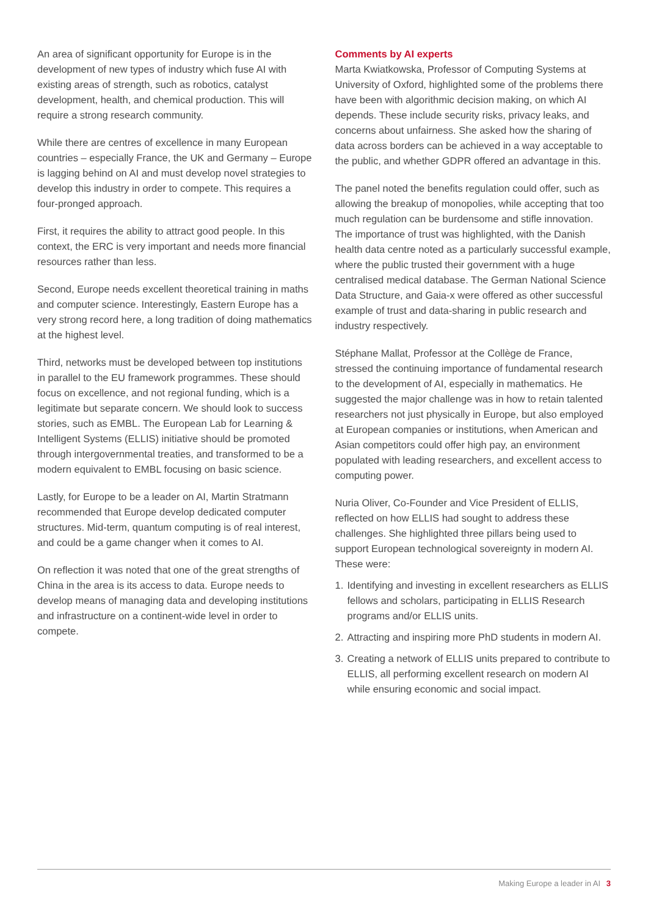An area of significant opportunity for Europe is in the development of new types of industry which fuse AI with existing areas of strength, such as robotics, catalyst development, health, and chemical production. This will require a strong research community.
While there are centres of excellence in many European countries – especially France, the UK and Germany – Europe is lagging behind on AI and must develop novel strategies to develop this industry in order to compete. This requires a four-pronged approach.
First, it requires the ability to attract good people. In this context, the ERC is very important and needs more financial resources rather than less.
Second, Europe needs excellent theoretical training in maths and computer science. Interestingly, Eastern Europe has a very strong record here, a long tradition of doing mathematics at the highest level.
Third, networks must be developed between top institutions in parallel to the EU framework programmes. These should focus on excellence, and not regional funding, which is a legitimate but separate concern. We should look to success stories, such as EMBL. The European Lab for Learning & Intelligent Systems (ELLIS) initiative should be promoted through intergovernmental treaties, and transformed to be a modern equivalent to EMBL focusing on basic science.
Lastly, for Europe to be a leader on AI, Martin Stratmann recommended that Europe develop dedicated computer structures. Mid-term, quantum computing is of real interest, and could be a game changer when it comes to AI.
On reflection it was noted that one of the great strengths of China in the area is its access to data. Europe needs to develop means of managing data and developing institutions and infrastructure on a continent-wide level in order to compete.
Comments by AI experts
Marta Kwiatkowska, Professor of Computing Systems at University of Oxford, highlighted some of the problems there have been with algorithmic decision making, on which AI depends. These include security risks, privacy leaks, and concerns about unfairness. She asked how the sharing of data across borders can be achieved in a way acceptable to the public, and whether GDPR offered an advantage in this.
The panel noted the benefits regulation could offer, such as allowing the breakup of monopolies, while accepting that too much regulation can be burdensome and stifle innovation. The importance of trust was highlighted, with the Danish health data centre noted as a particularly successful example, where the public trusted their government with a huge centralised medical database. The German National Science Data Structure, and Gaia-x were offered as other successful example of trust and data-sharing in public research and industry respectively.
Stéphane Mallat, Professor at the Collège de France, stressed the continuing importance of fundamental research to the development of AI, especially in mathematics. He suggested the major challenge was in how to retain talented researchers not just physically in Europe, but also employed at European companies or institutions, when American and Asian competitors could offer high pay, an environment populated with leading researchers, and excellent access to computing power.
Nuria Oliver, Co-Founder and Vice President of ELLIS, reflected on how ELLIS had sought to address these challenges. She highlighted three pillars being used to support European technological sovereignty in modern AI. These were:
1. Identifying and investing in excellent researchers as ELLIS fellows and scholars, participating in ELLIS Research programs and/or ELLIS units.
2. Attracting and inspiring more PhD students in modern AI.
3. Creating a network of ELLIS units prepared to contribute to ELLIS, all performing excellent research on modern AI while ensuring economic and social impact.
Making Europe a leader in AI 3